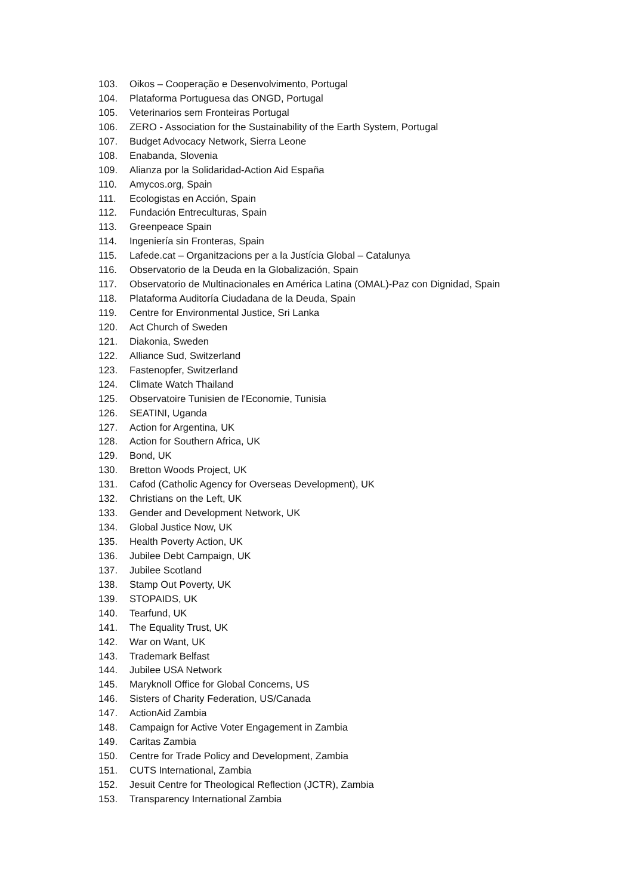103. Oikos – Cooperação e Desenvolvimento, Portugal
104. Plataforma Portuguesa das ONGD, Portugal
105. Veterinarios sem Fronteiras Portugal
106. ZERO - Association for the Sustainability of the Earth System, Portugal
107. Budget Advocacy Network, Sierra Leone
108. Enabanda, Slovenia
109. Alianza por la Solidaridad-Action Aid España
110. Amycos.org, Spain
111. Ecologistas en Acción, Spain
112. Fundación Entreculturas, Spain
113. Greenpeace Spain
114. Ingeniería sin Fronteras, Spain
115. Lafede.cat – Organitzacions per a la Justícia Global – Catalunya
116. Observatorio de la Deuda en la Globalización, Spain
117. Observatorio de Multinacionales en América Latina (OMAL)-Paz con Dignidad, Spain
118. Plataforma Auditoría Ciudadana de la Deuda, Spain
119. Centre for Environmental Justice, Sri Lanka
120. Act Church of Sweden
121. Diakonia, Sweden
122. Alliance Sud, Switzerland
123. Fastenopfer, Switzerland
124. Climate Watch Thailand
125. Observatoire Tunisien de l'Economie, Tunisia
126. SEATINI, Uganda
127. Action for Argentina, UK
128. Action for Southern Africa, UK
129. Bond, UK
130. Bretton Woods Project, UK
131. Cafod (Catholic Agency for Overseas Development), UK
132. Christians on the Left, UK
133. Gender and Development Network, UK
134. Global Justice Now, UK
135. Health Poverty Action, UK
136. Jubilee Debt Campaign, UK
137. Jubilee Scotland
138. Stamp Out Poverty, UK
139. STOPAIDS, UK
140. Tearfund, UK
141. The Equality Trust, UK
142. War on Want, UK
143. Trademark Belfast
144. Jubilee USA Network
145. Maryknoll Office for Global Concerns, US
146. Sisters of Charity Federation, US/Canada
147. ActionAid Zambia
148. Campaign for Active Voter Engagement in Zambia
149. Caritas Zambia
150. Centre for Trade Policy and Development, Zambia
151. CUTS International, Zambia
152. Jesuit Centre for Theological Reflection (JCTR), Zambia
153. Transparency International Zambia